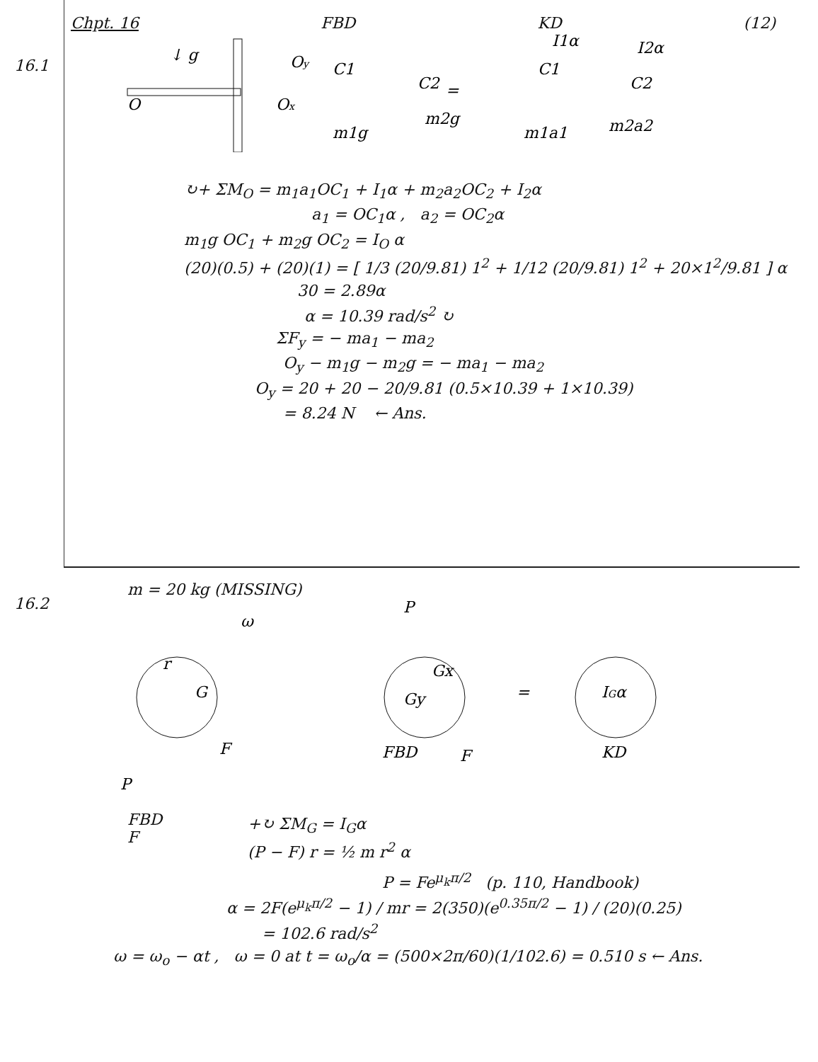Chpt. 16 FBD KD (12)
16.1
↓ g
O
Oy
Ox
C1
C2
m1g
m2g
=
I1α
I2α
C1
C2
m1a1
m2a2
↻+ ΣM<sub>O</sub> = m<sub>1</sub>a<sub>1</sub>OC<sub>1</sub> + I<sub>1</sub>α + m<sub>2</sub>a<sub>2</sub>OC<sub>2</sub> + I<sub>2</sub>α
a<sub>1</sub> = OC<sub>1</sub>α , a<sub>2</sub> = OC<sub>2</sub>α
m<sub>1</sub>g OC<sub>1</sub> + m<sub>2</sub>g OC<sub>2</sub> = I<sub>O</sub> α
(20)(0.5) + (20)(1) = [ 1/3 (20/9.81) 1<sup>2</sup> + 1/12 (20/9.81) 1<sup>2</sup> + 20×1<sup>2</sup>/9.81 ] α
30 = 2.89α
α = 10.39 rad/s<sup>2</sup> ↻
ΣF<sub>y</sub> = − ma<sub>1</sub> − ma<sub>2</sub>
O<sub>y</sub> − m<sub>1</sub>g − m<sub>2</sub>g = − ma<sub>1</sub> − ma<sub>2</sub>
O<sub>y</sub> = 20 + 20 − 20/9.81 (0.5×10.39 + 1×10.39)
= 8.24 N ← Ans.
16.2
m = 20 kg (MISSING)
ω
r
G
F
P
Gx
Gy
=
IGα
FBD
F
KD
P
FBD
F
+↻ ΣM<sub>G</sub> = I<sub>G</sub>α
(P − F) r = ½ m r<sup>2</sup> α
P = Fe<sup>μ<sub>k</sub>π/2</sup> (p. 110, Handbook)
α = 2F(e<sup>μ<sub>k</sub>π/2</sup> − 1) / mr = 2(350)(e<sup>0.35π/2</sup> − 1) / (20)(0.25)
= 102.6 rad/s<sup>2</sup>
ω = ω<sub>o</sub> − αt , ω = 0 at t = ω<sub>o</sub>/α = (500×2π/60)(1/102.6) = 0.510 s ← Ans.